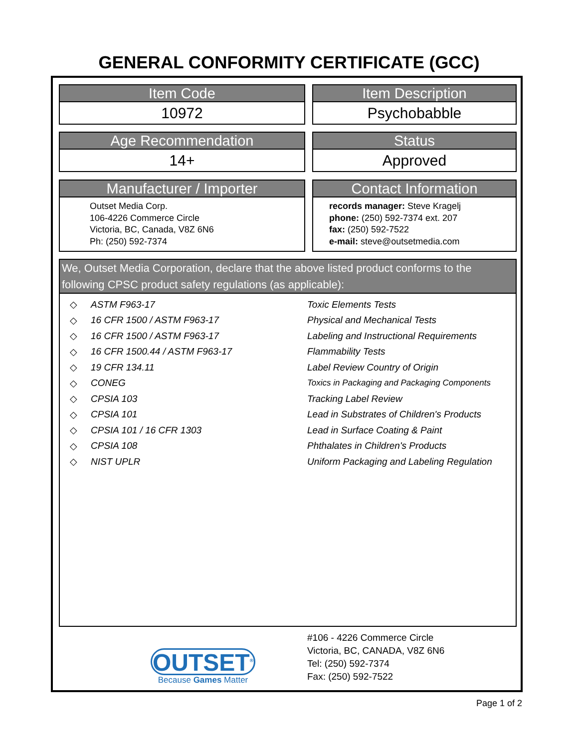GENERAL CONFORMITY CERTIFICATE (GCC)
Item Code
10972
Item Description
Psychobabble
Age Recommendation
14+
Status
Approved
Manufacturer / Importer
Outset Media Corp.
106-4226 Commerce Circle
Victoria, BC, Canada, V8Z 6N6
Ph: (250) 592-7374
Contact Information
records manager: Steve Kragelj
phone: (250) 592-7374 ext. 207
fax: (250) 592-7522
e-mail: steve@outsetmedia.com
We, Outset Media Corporation, declare that the above listed product conforms to the following CPSC product safety regulations (as applicable):
| ◇ | ASTM F963-17 | Toxic Elements Tests |
| ◇ | 16 CFR 1500 / ASTM F963-17 | Physical and Mechanical Tests |
| ◇ | 16 CFR 1500 / ASTM F963-17 | Labeling and Instructional Requirements |
| ◇ | 16 CFR 1500.44 / ASTM F963-17 | Flammability Tests |
| ◇ | 19 CFR 134.11 | Label Review Country of Origin |
| ◇ | CONEG | Toxics in Packaging and Packaging Components |
| ◇ | CPSIA 103 | Tracking Label Review |
| ◇ | CPSIA 101 | Lead in Substrates of Children's Products |
| ◇ | CPSIA 101 / 16 CFR 1303 | Lead in Surface Coating & Paint |
| ◇ | CPSIA 108 | Phthalates in Children's Products |
| ◇ | NIST UPLR | Uniform Packaging and Labeling Regulation |
OUTSET<sup>®</sup>
Because Games Matter
#106 - 4226 Commerce Circle
Victoria, BC, CANADA, V8Z 6N6
Tel: (250) 592-7374
Fax: (250) 592-7522
Page 1 of 2